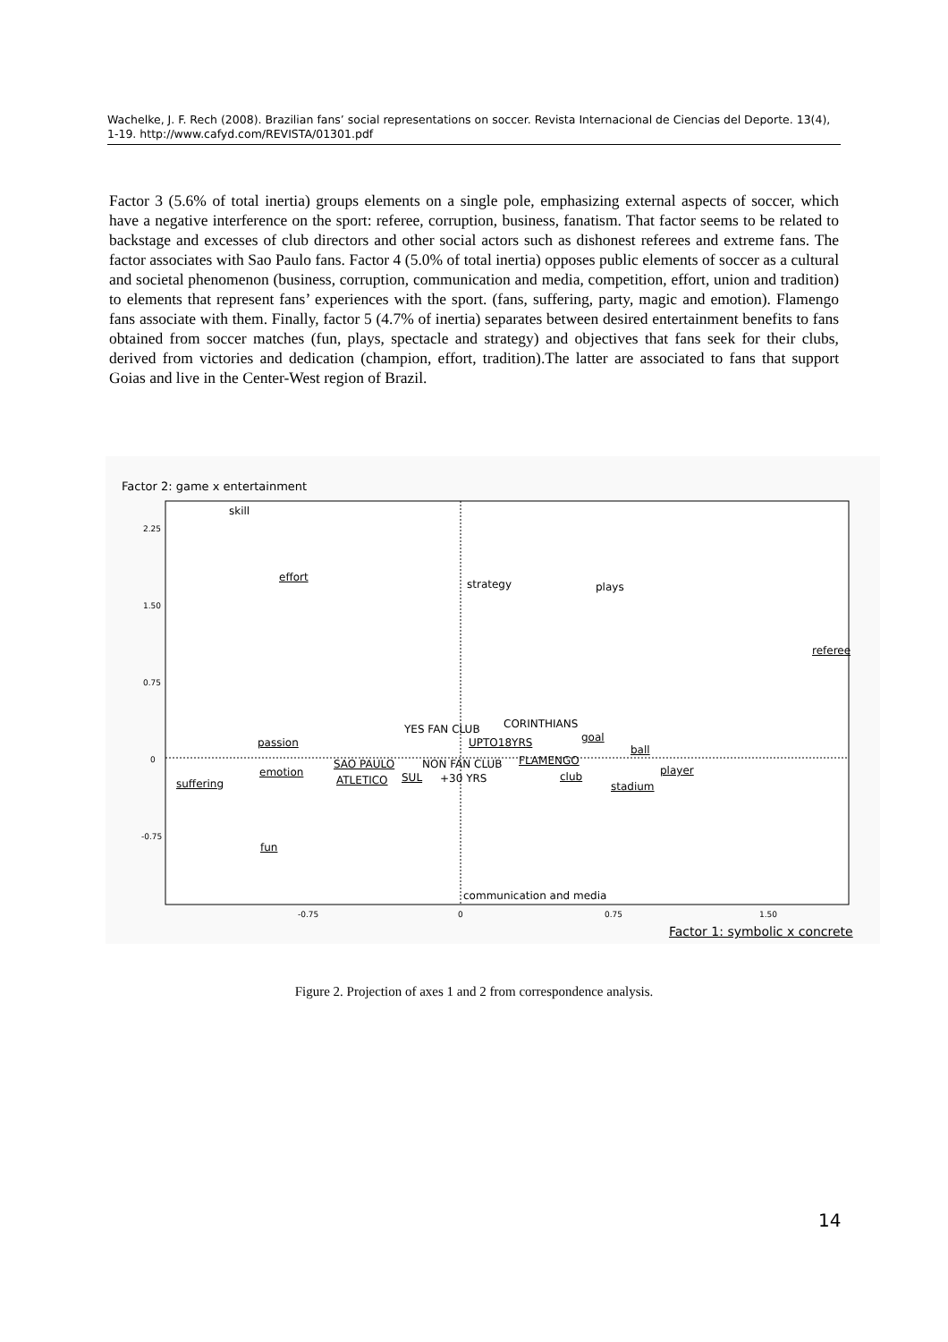Wachelke, J. F. Rech (2008). Brazilian fans’ social representations on soccer. Revista Internacional de Ciencias del Deporte. 13(4), 1-19. http://www.cafyd.com/REVISTA/01301.pdf
Factor 3 (5.6% of total inertia) groups elements on a single pole, emphasizing external aspects of soccer, which have a negative interference on the sport: referee, corruption, business, fanatism. That factor seems to be related to backstage and excesses of club directors and other social actors such as dishonest referees and extreme fans. The factor associates with Sao Paulo fans. Factor 4 (5.0% of total inertia) opposes public elements of soccer as a cultural and societal phenomenon (business, corruption, communication and media, competition, effort, union and tradition) to elements that represent fans’ experiences with the sport. (fans, suffering, party, magic and emotion). Flamengo fans associate with them. Finally, factor 5 (4.7% of inertia) separates between desired entertainment benefits to fans obtained from soccer matches (fun, plays, spectacle and strategy) and objectives that fans seek for their clubs, derived from victories and dedication (champion, effort, tradition).The latter are associated to fans that support Goias and live in the Center-West region of Brazil.
Factor 2: game x entertainment
2.25
1.50
0.75
0
-0.75
skill
effort
strategy plays
referee
YES FAN CLUB CORINTHIANS
goal passion UPTO18YRS
ball
SAO PAULO NON FAN CLUB FLAMENGO
emotion player
suffering ATLETICO SUL +30 YRS club
stadium
fun
communication and media
-0.75 0 0.75 1.50
Factor 1: symbolic x concrete
Figure 2. Projection of axes 1 and 2 from correspondence analysis.
14